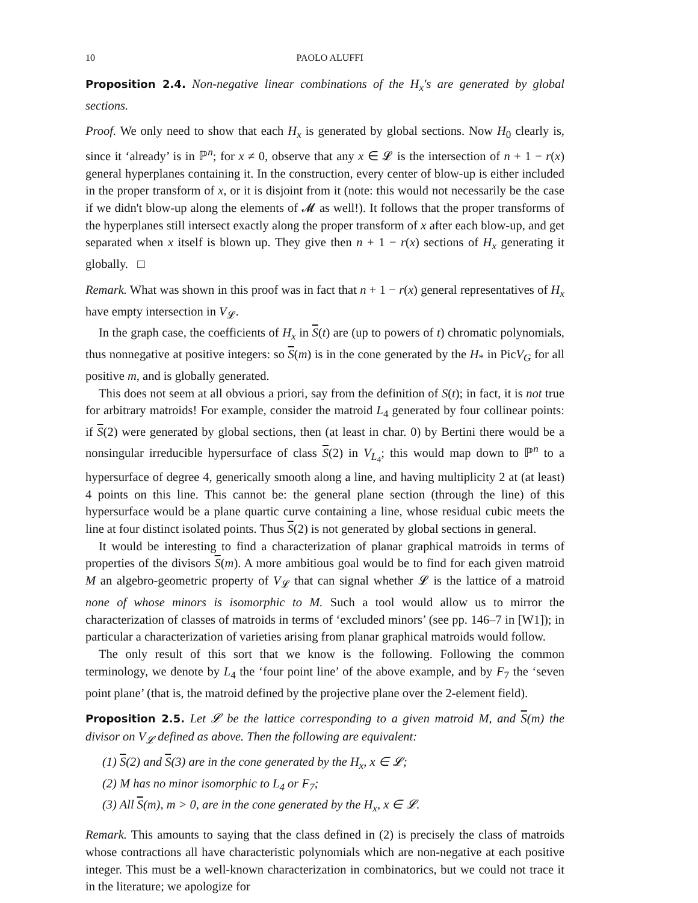10 PAOLO ALUFFI
Proposition 2.4. Non-negative linear combinations of the H<sub>x</sub>'s are generated by global sections.
Proof. We only need to show that each H<sub>x</sub> is generated by global sections. Now H<sub>0</sub> clearly is, since it ‘already’ is in ℙ<sup>n</sup>; for x ≠ 0, observe that any x ∈ 𝓛 is the intersection of n + 1 − r(x) general hyperplanes containing it. In the construction, every center of blow-up is either included in the proper transform of x, or it is disjoint from it (note: this would not necessarily be the case if we didn't blow-up along the elements of 𝓜 as well!). It follows that the proper transforms of the hyperplanes still intersect exactly along the proper transform of x after each blow-up, and get separated when x itself is blown up. They give then n + 1 − r(x) sections of H<sub>x</sub> generating it globally. □
Remark. What was shown in this proof was in fact that n + 1 − r(x) general representatives of H<sub>x</sub> have empty intersection in V<sub>𝓛</sub>.
In the graph case, the coefficients of H<sub>x</sub> in S(t) are (up to powers of t) chromatic polynomials, thus nonnegative at positive integers: so S(m) is in the cone generated by the H<sub>*</sub> in PicV<sub>G</sub> for all positive m, and is globally generated.
This does not seem at all obvious a priori, say from the definition of S(t); in fact, it is not true for arbitrary matroids! For example, consider the matroid L<sub>4</sub> generated by four collinear points: if S(2) were generated by global sections, then (at least in char. 0) by Bertini there would be a nonsingular irreducible hypersurface of class S(2) in V<sub>L<sub>4</sub></sub>; this would map down to ℙ<sup>n</sup> to a hypersurface of degree 4, generically smooth along a line, and having multiplicity 2 at (at least) 4 points on this line. This cannot be: the general plane section (through the line) of this hypersurface would be a plane quartic curve containing a line, whose residual cubic meets the line at four distinct isolated points. Thus S(2) is not generated by global sections in general.
It would be interesting to find a characterization of planar graphical matroids in terms of properties of the divisors S(m). A more ambitious goal would be to find for each given matroid M an algebro-geometric property of V<sub>𝓛</sub> that can signal whether 𝓛 is the lattice of a matroid none of whose minors is isomorphic to M. Such a tool would allow us to mirror the characterization of classes of matroids in terms of ‘excluded minors’ (see pp. 146–7 in [W1]); in particular a characterization of varieties arising from planar graphical matroids would follow.
The only result of this sort that we know is the following. Following the common terminology, we denote by L<sub>4</sub> the ‘four point line’ of the above example, and by F<sub>7</sub> the ‘seven point plane’ (that is, the matroid defined by the projective plane over the 2-element field).
Proposition 2.5. Let 𝓛 be the lattice corresponding to a given matroid M, and S(m) the divisor on V<sub>𝓛</sub> defined as above. Then the following are equivalent:
(1) S(2) and S(3) are in the cone generated by the H<sub>x</sub>, x ∈ 𝓛;
(2) M has no minor isomorphic to L<sub>4</sub> or F<sub>7</sub>;
(3) All S(m), m > 0, are in the cone generated by the H<sub>x</sub>, x ∈ 𝓛.
Remark. This amounts to saying that the class defined in (2) is precisely the class of matroids whose contractions all have characteristic polynomials which are non-negative at each positive integer. This must be a well-known characterization in combinatorics, but we could not trace it in the literature; we apologize for